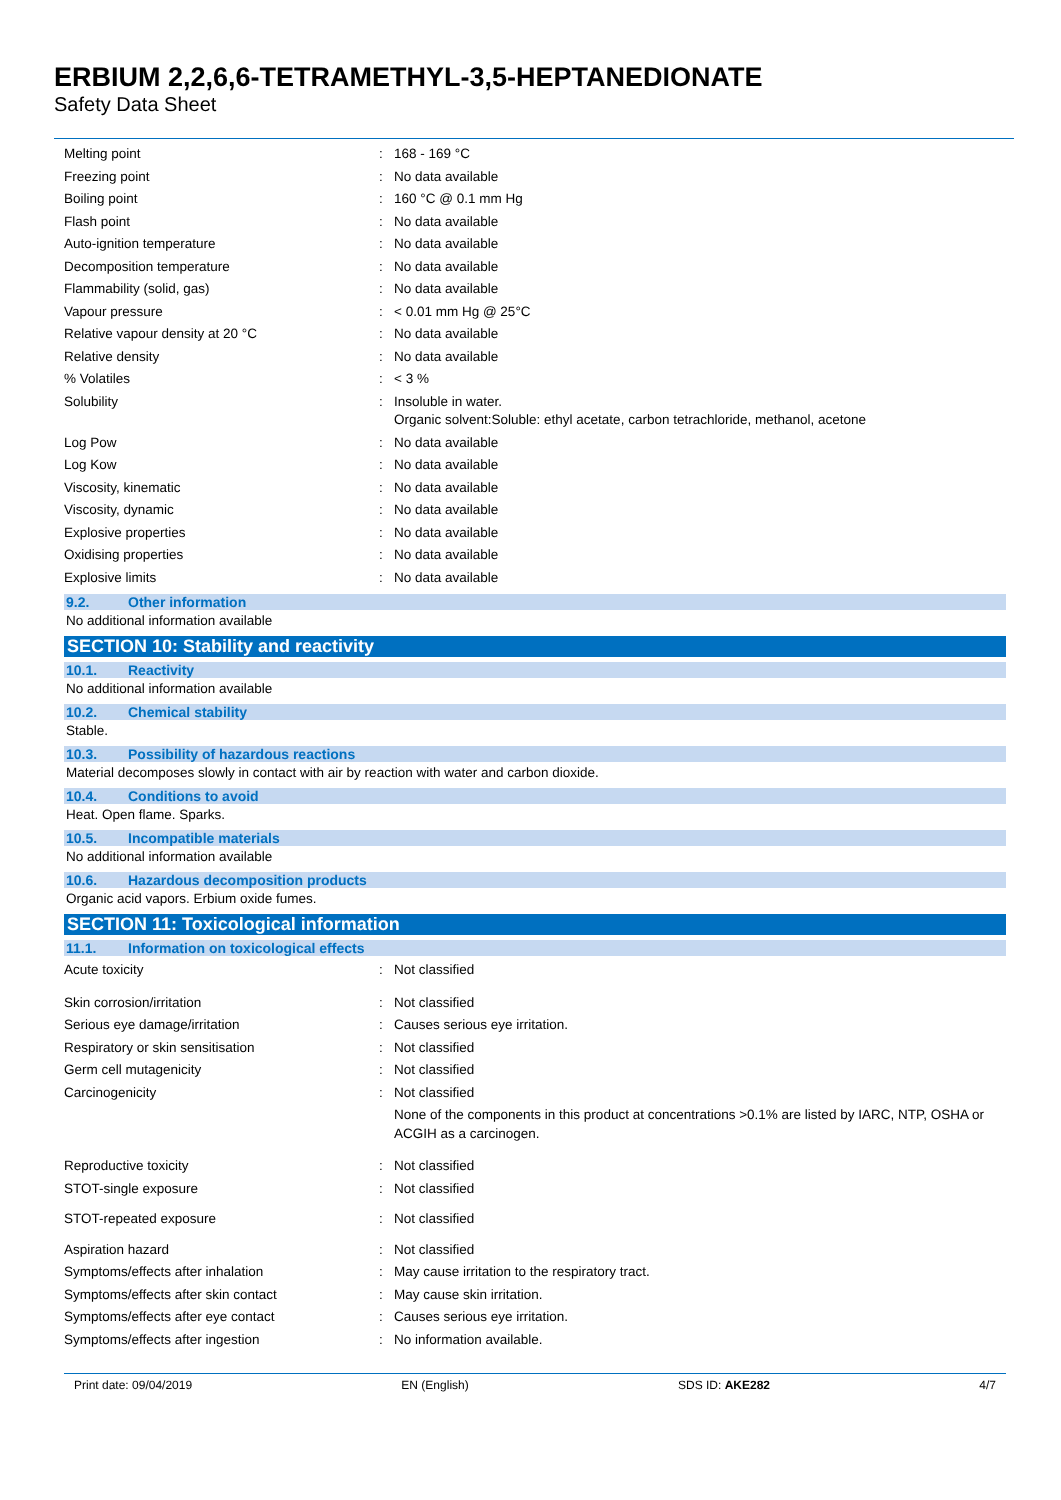ERBIUM 2,2,6,6-TETRAMETHYL-3,5-HEPTANEDIONATE
Safety Data Sheet
| Melting point | : | 168 - 169 °C |
| Freezing point | : | No data available |
| Boiling point | : | 160 °C @ 0.1 mm Hg |
| Flash point | : | No data available |
| Auto-ignition temperature | : | No data available |
| Decomposition temperature | : | No data available |
| Flammability (solid, gas) | : | No data available |
| Vapour pressure | : | < 0.01 mm Hg @ 25°C |
| Relative vapour density at 20 °C | : | No data available |
| Relative density | : | No data available |
| % Volatiles | : | < 3 % |
| Solubility | : | Insoluble in water. Organic solvent:Soluble: ethyl acetate, carbon tetrachloride, methanol, acetone |
| Log Pow | : | No data available |
| Log Kow | : | No data available |
| Viscosity, kinematic | : | No data available |
| Viscosity, dynamic | : | No data available |
| Explosive properties | : | No data available |
| Oxidising properties | : | No data available |
| Explosive limits | : | No data available |
9.2. Other information
No additional information available
SECTION 10: Stability and reactivity
10.1. Reactivity
No additional information available
10.2. Chemical stability
Stable.
10.3. Possibility of hazardous reactions
Material decomposes slowly in contact with air by reaction with water and carbon dioxide.
10.4. Conditions to avoid
Heat. Open flame. Sparks.
10.5. Incompatible materials
No additional information available
10.6. Hazardous decomposition products
Organic acid vapors. Erbium oxide fumes.
SECTION 11: Toxicological information
11.1. Information on toxicological effects
| Acute toxicity | : | Not classified |
| Skin corrosion/irritation | : | Not classified |
| Serious eye damage/irritation | : | Causes serious eye irritation. |
| Respiratory or skin sensitisation | : | Not classified |
| Germ cell mutagenicity | : | Not classified |
| Carcinogenicity | : | Not classified None of the components in this product at concentrations >0.1% are listed by IARC, NTP, OSHA or ACGIH as a carcinogen. |
| Reproductive toxicity | : | Not classified |
| STOT-single exposure | : | Not classified |
| STOT-repeated exposure | : | Not classified |
| Aspiration hazard | : | Not classified |
| Symptoms/effects after inhalation | : | May cause irritation to the respiratory tract. |
| Symptoms/effects after skin contact | : | May cause skin irritation. |
| Symptoms/effects after eye contact | : | Causes serious eye irritation. |
| Symptoms/effects after ingestion | : | No information available. |
Print date: 09/04/2019 EN (English) SDS ID: AKE282 4/7